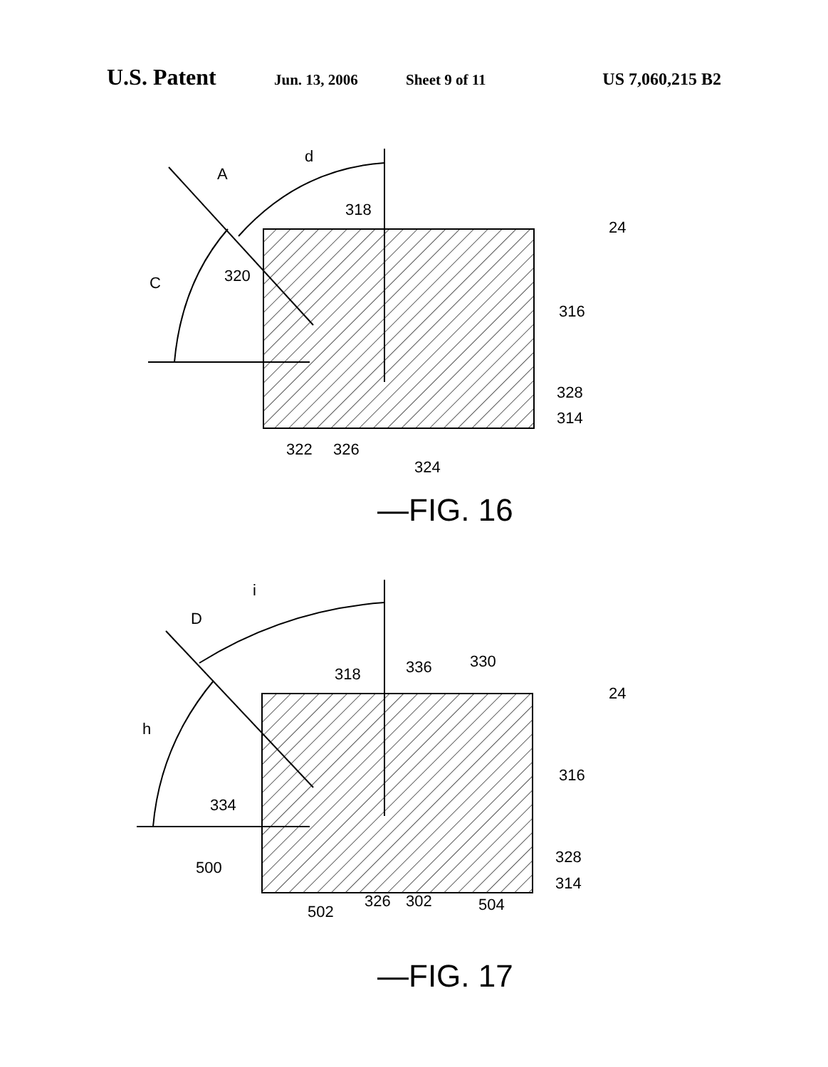U.S. Patent Jun. 13, 2006 Sheet 9 of 11 US 7,060,215 B2
d
A
318
24
C
320
316
328
314
322
326
324
i
D
318
336
330
24
h
334
316
328
500
314
502
326
302
504
—FIG. 16
—FIG. 17